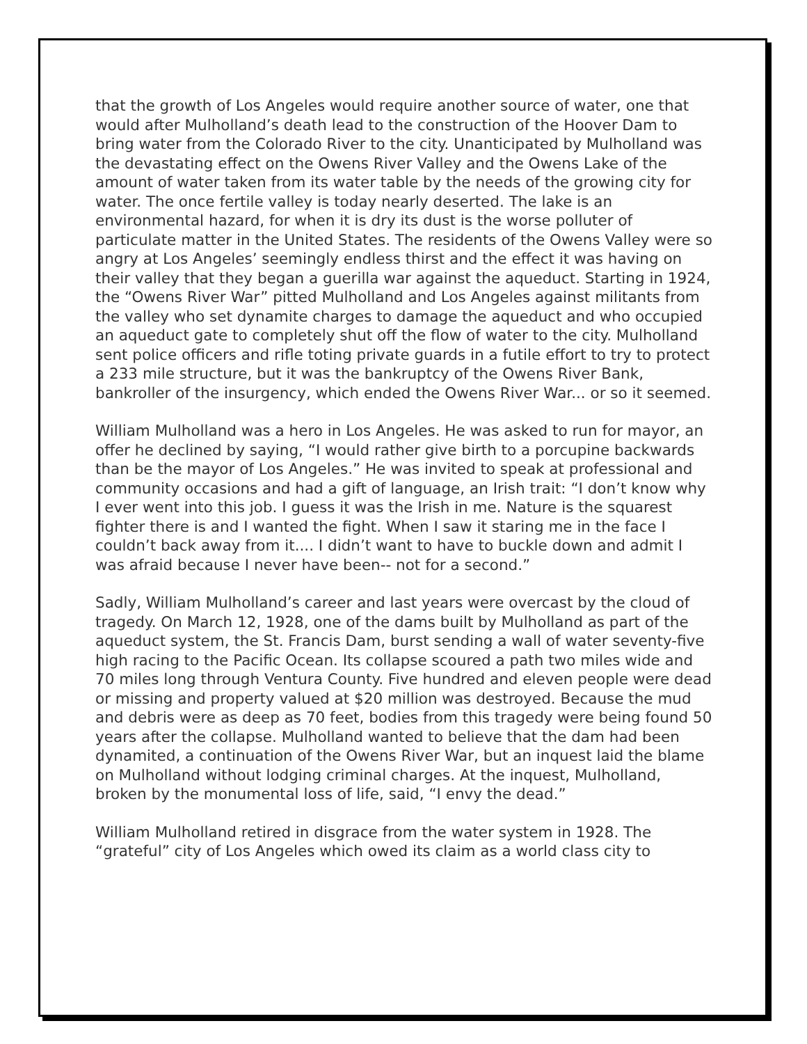that the growth of Los Angeles would require another source of water, one that would after Mulholland’s death lead to the construction of the Hoover Dam to bring water from the Colorado River to the city. Unanticipated by Mulholland was the devastating effect on the Owens River Valley and the Owens Lake of the amount of water taken from its water table by the needs of the growing city for water. The once fertile valley is today nearly deserted. The lake is an environmental hazard, for when it is dry its dust is the worse polluter of particulate matter in the United States. The residents of the Owens Valley were so angry at Los Angeles’ seemingly endless thirst and the effect it was having on their valley that they began a guerilla war against the aqueduct. Starting in 1924, the “Owens River War” pitted Mulholland and Los Angeles against militants from the valley who set dynamite charges to damage the aqueduct and who occupied an aqueduct gate to completely shut off the flow of water to the city. Mulholland sent police officers and rifle toting private guards in a futile effort to try to protect a 233 mile structure, but it was the bankruptcy of the Owens River Bank, bankroller of the insurgency, which ended the Owens River War... or so it seemed.
William Mulholland was a hero in Los Angeles. He was asked to run for mayor, an offer he declined by saying, “I would rather give birth to a porcupine backwards than be the mayor of Los Angeles.” He was invited to speak at professional and community occasions and had a gift of language, an Irish trait: “I don’t know why I ever went into this job. I guess it was the Irish in me. Nature is the squarest fighter there is and I wanted the fight. When I saw it staring me in the face I couldn’t back away from it.... I didn’t want to have to buckle down and admit I was afraid because I never have been-- not for a second.”
Sadly, William Mulholland’s career and last years were overcast by the cloud of tragedy. On March 12, 1928, one of the dams built by Mulholland as part of the aqueduct system, the St. Francis Dam, burst sending a wall of water seventy-five high racing to the Pacific Ocean. Its collapse scoured a path two miles wide and 70 miles long through Ventura County. Five hundred and eleven people were dead or missing and property valued at $20 million was destroyed. Because the mud and debris were as deep as 70 feet, bodies from this tragedy were being found 50 years after the collapse. Mulholland wanted to believe that the dam had been dynamited, a continuation of the Owens River War, but an inquest laid the blame on Mulholland without lodging criminal charges. At the inquest, Mulholland, broken by the monumental loss of life, said, “I envy the dead.”
William Mulholland retired in disgrace from the water system in 1928. The “grateful” city of Los Angeles which owed its claim as a world class city to